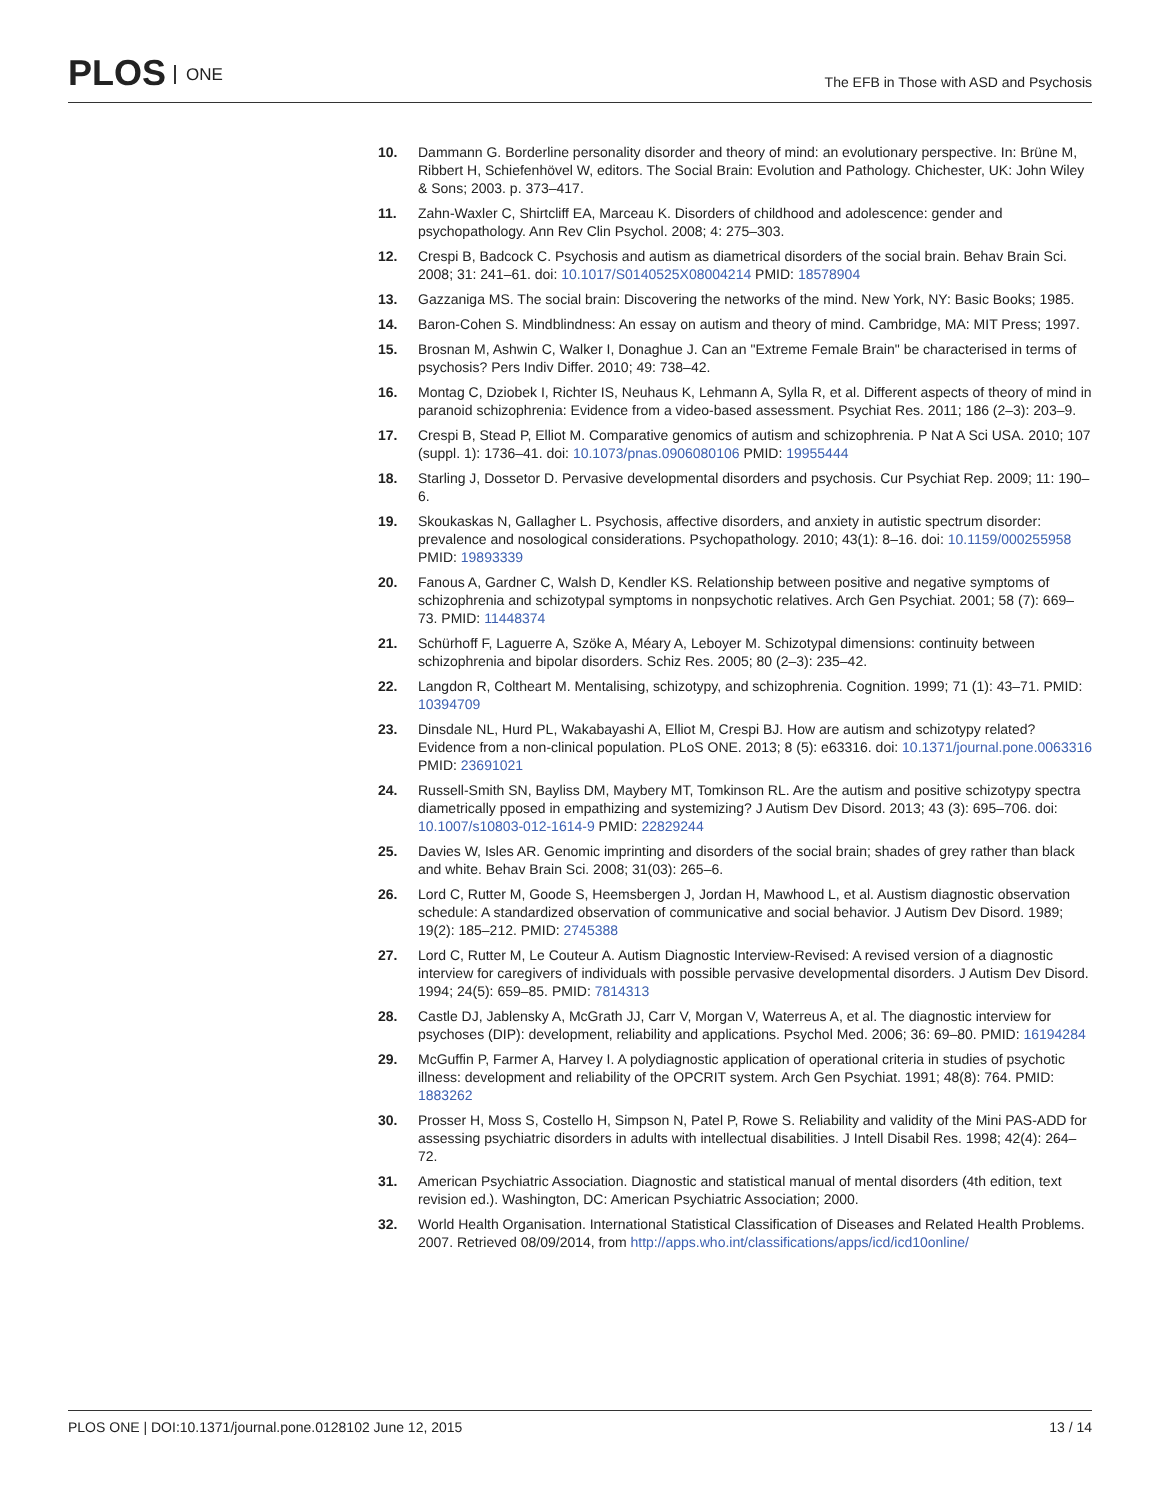PLOS ONE
The EFB in Those with ASD and Psychosis
10. Dammann G. Borderline personality disorder and theory of mind: an evolutionary perspective. In: Brüne M, Ribbert H, Schiefenhövel W, editors. The Social Brain: Evolution and Pathology. Chichester, UK: John Wiley & Sons; 2003. p. 373–417.
11. Zahn-Waxler C, Shirtcliff EA, Marceau K. Disorders of childhood and adolescence: gender and psychopathology. Ann Rev Clin Psychol. 2008; 4: 275–303.
12. Crespi B, Badcock C. Psychosis and autism as diametrical disorders of the social brain. Behav Brain Sci. 2008; 31: 241–61. doi: 10.1017/S0140525X08004214 PMID: 18578904
13. Gazzaniga MS. The social brain: Discovering the networks of the mind. New York, NY: Basic Books; 1985.
14. Baron-Cohen S. Mindblindness: An essay on autism and theory of mind. Cambridge, MA: MIT Press; 1997.
15. Brosnan M, Ashwin C, Walker I, Donaghue J. Can an "Extreme Female Brain" be characterised in terms of psychosis? Pers Indiv Differ. 2010; 49: 738–42.
16. Montag C, Dziobek I, Richter IS, Neuhaus K, Lehmann A, Sylla R, et al. Different aspects of theory of mind in paranoid schizophrenia: Evidence from a video-based assessment. Psychiat Res. 2011; 186 (2–3): 203–9.
17. Crespi B, Stead P, Elliot M. Comparative genomics of autism and schizophrenia. P Nat A Sci USA. 2010; 107 (suppl. 1): 1736–41. doi: 10.1073/pnas.0906080106 PMID: 19955444
18. Starling J, Dossetor D. Pervasive developmental disorders and psychosis. Cur Psychiat Rep. 2009; 11: 190–6.
19. Skoukaskas N, Gallagher L. Psychosis, affective disorders, and anxiety in autistic spectrum disorder: prevalence and nosological considerations. Psychopathology. 2010; 43(1): 8–16. doi: 10.1159/000255958 PMID: 19893339
20. Fanous A, Gardner C, Walsh D, Kendler KS. Relationship between positive and negative symptoms of schizophrenia and schizotypal symptoms in nonpsychotic relatives. Arch Gen Psychiat. 2001; 58 (7): 669–73. PMID: 11448374
21. Schürhoff F, Laguerre A, Szöke A, Méary A, Leboyer M. Schizotypal dimensions: continuity between schizophrenia and bipolar disorders. Schiz Res. 2005; 80 (2–3): 235–42.
22. Langdon R, Coltheart M. Mentalising, schizotypy, and schizophrenia. Cognition. 1999; 71 (1): 43–71. PMID: 10394709
23. Dinsdale NL, Hurd PL, Wakabayashi A, Elliot M, Crespi BJ. How are autism and schizotypy related? Evidence from a non-clinical population. PLoS ONE. 2013; 8 (5): e63316. doi: 10.1371/journal.pone.0063316 PMID: 23691021
24. Russell-Smith SN, Bayliss DM, Maybery MT, Tomkinson RL. Are the autism and positive schizotypy spectra diametrically pposed in empathizing and systemizing? J Autism Dev Disord. 2013; 43 (3): 695–706. doi: 10.1007/s10803-012-1614-9 PMID: 22829244
25. Davies W, Isles AR. Genomic imprinting and disorders of the social brain; shades of grey rather than black and white. Behav Brain Sci. 2008; 31(03): 265–6.
26. Lord C, Rutter M, Goode S, Heemsbergen J, Jordan H, Mawhood L, et al. Austism diagnostic observation schedule: A standardized observation of communicative and social behavior. J Autism Dev Disord. 1989; 19(2): 185–212. PMID: 2745388
27. Lord C, Rutter M, Le Couteur A. Autism Diagnostic Interview-Revised: A revised version of a diagnostic interview for caregivers of individuals with possible pervasive developmental disorders. J Autism Dev Disord. 1994; 24(5): 659–85. PMID: 7814313
28. Castle DJ, Jablensky A, McGrath JJ, Carr V, Morgan V, Waterreus A, et al. The diagnostic interview for psychoses (DIP): development, reliability and applications. Psychol Med. 2006; 36: 69–80. PMID: 16194284
29. McGuffin P, Farmer A, Harvey I. A polydiagnostic application of operational criteria in studies of psychotic illness: development and reliability of the OPCRIT system. Arch Gen Psychiat. 1991; 48(8): 764. PMID: 1883262
30. Prosser H, Moss S, Costello H, Simpson N, Patel P, Rowe S. Reliability and validity of the Mini PAS-ADD for assessing psychiatric disorders in adults with intellectual disabilities. J Intell Disabil Res. 1998; 42(4): 264–72.
31. American Psychiatric Association. Diagnostic and statistical manual of mental disorders (4th edition, text revision ed.). Washington, DC: American Psychiatric Association; 2000.
32. World Health Organisation. International Statistical Classification of Diseases and Related Health Problems. 2007. Retrieved 08/09/2014, from http://apps.who.int/classifications/apps/icd/icd10online/
PLOS ONE | DOI:10.1371/journal.pone.0128102 June 12, 2015 13 / 14